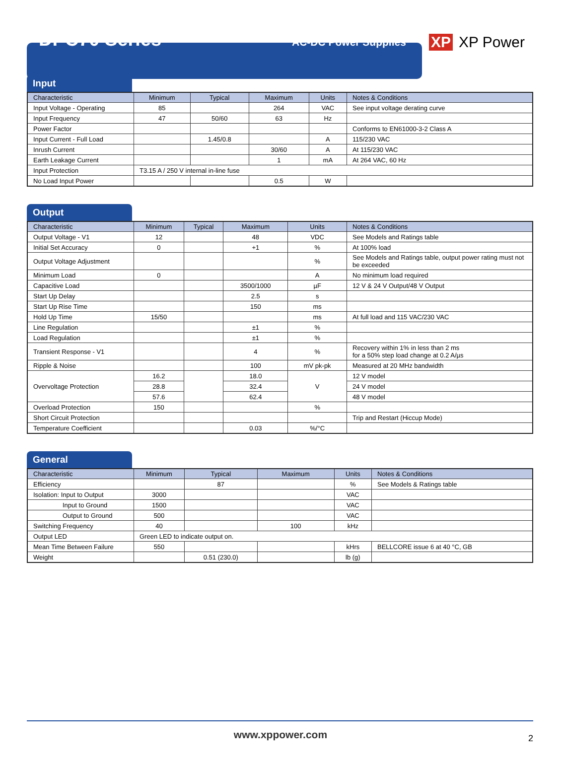DPC70 Series
AC-DC Power Supplies
XP XP Power
Input
| Characteristic | Minimum | Typical | Maximum | Units | Notes & Conditions |
| --- | --- | --- | --- | --- | --- |
| Input Voltage - Operating | 85 | | 264 | VAC | See input voltage derating curve |
| Input Frequency | 47 | 50/60 | 63 | Hz | |
| Power Factor | | | | | Conforms to EN61000-3-2 Class A |
| Input Current - Full Load | | 1.45/0.8 | | A | 115/230 VAC |
| Inrush Current | | | 30/60 | A | At 115/230 VAC |
| Earth Leakage Current | | | 1 | mA | At 264 VAC, 60 Hz |
| Input Protection | T3.15 A / 250 V internal in-line fuse | | | | |
| No Load Input Power | | | 0.5 | W | |
Output
| Characteristic | Minimum | Typical | Maximum | Units | Notes & Conditions |
| --- | --- | --- | --- | --- | --- |
| Output Voltage - V1 | 12 | | 48 | VDC | See Models and Ratings table |
| Initial Set Accuracy | 0 | | +1 | % | At 100% load |
| Output Voltage Adjustment | | | | % | See Models and Ratings table, output power rating must not be exceeded |
| Minimum Load | 0 | | | A | No minimum load required |
| Capacitive Load | | | 3500/1000 | µF | 12 V & 24 V Output/48 V Output |
| Start Up Delay | | | 2.5 | s | |
| Start Up Rise Time | | | 150 | ms | |
| Hold Up Time | 15/50 | | | ms | At full load and 115 VAC/230 VAC |
| Line Regulation | | | ±1 | % | |
| Load Regulation | | | ±1 | % | |
| Transient Response - V1 | | | 4 | % | Recovery within 1% in less than 2 ms for a 50% step load change at 0.2 A/µs |
| Ripple & Noise | | | 100 | mV pk-pk | Measured at 20 MHz bandwidth |
| Overvoltage Protection | 16.2 | | 18.0 | V | 12 V model |
| | 28.8 | | 32.4 | | 24 V model |
| | 57.6 | | 62.4 | | 48 V model |
| Overload Protection | 150 | | | % | |
| Short Circuit Protection | | | | | Trip and Restart (Hiccup Mode) |
| Temperature Coefficient | | | 0.03 | %/°C | |
General
| Characteristic | Minimum | Typical | Maximum | Units | Notes & Conditions |
| --- | --- | --- | --- | --- | --- |
| Efficiency | | 87 | | % | See Models & Ratings table |
| Isolation: Input to Output | 3000 | | | VAC | |
| Input to Ground | 1500 | | | VAC | |
| Output to Ground | 500 | | | VAC | |
| Switching Frequency | 40 | | 100 | kHz | |
| Output LED | Green LED to indicate output on. | | | | |
| Mean Time Between Failure | 550 | | | kHrs | BELLCORE issue 6 at 40 °C, GB |
| Weight | | 0.51 (230.0) | | lb (g) | |
www.xppower.com 2